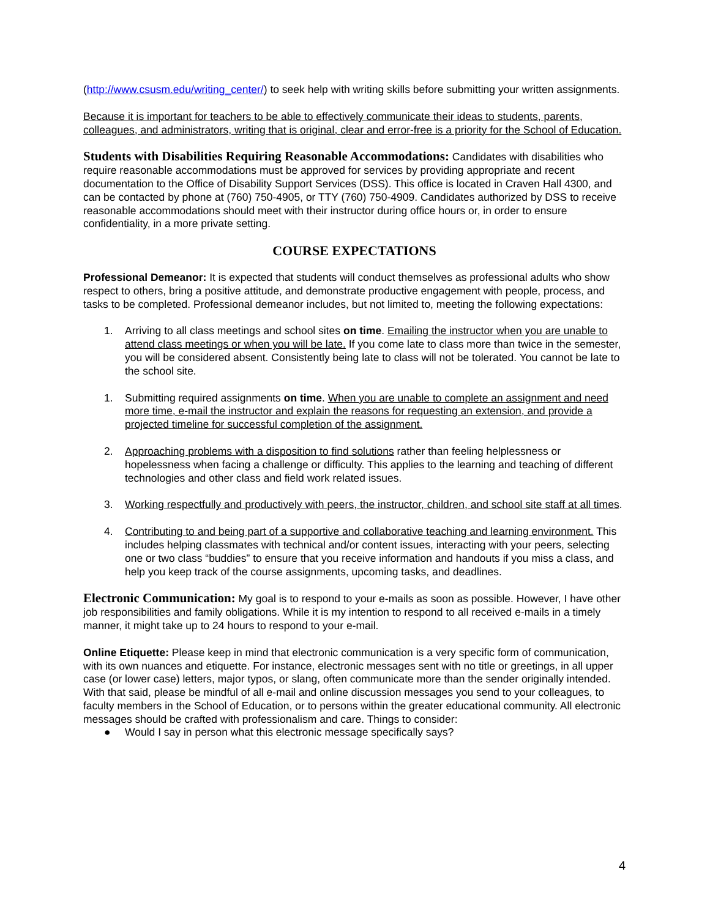(http://www.csusm.edu/writing_center/) to seek help with writing skills before submitting your written assignments.
Because it is important for teachers to be able to effectively communicate their ideas to students, parents, colleagues, and administrators, writing that is original, clear and error-free is a priority for the School of Education.
Students with Disabilities Requiring Reasonable Accommodations: Candidates with disabilities who require reasonable accommodations must be approved for services by providing appropriate and recent documentation to the Office of Disability Support Services (DSS). This office is located in Craven Hall 4300, and can be contacted by phone at (760) 750-4905, or TTY (760) 750-4909. Candidates authorized by DSS to receive reasonable accommodations should meet with their instructor during office hours or, in order to ensure confidentiality, in a more private setting.
COURSE EXPECTATIONS
Professional Demeanor: It is expected that students will conduct themselves as professional adults who show respect to others, bring a positive attitude, and demonstrate productive engagement with people, process, and tasks to be completed. Professional demeanor includes, but not limited to, meeting the following expectations:
1. Arriving to all class meetings and school sites on time. Emailing the instructor when you are unable to attend class meetings or when you will be late. If you come late to class more than twice in the semester, you will be considered absent. Consistently being late to class will not be tolerated. You cannot be late to the school site.
1. Submitting required assignments on time. When you are unable to complete an assignment and need more time, e-mail the instructor and explain the reasons for requesting an extension, and provide a projected timeline for successful completion of the assignment.
2. Approaching problems with a disposition to find solutions rather than feeling helplessness or hopelessness when facing a challenge or difficulty. This applies to the learning and teaching of different technologies and other class and field work related issues.
3. Working respectfully and productively with peers, the instructor, children, and school site staff at all times.
4. Contributing to and being part of a supportive and collaborative teaching and learning environment. This includes helping classmates with technical and/or content issues, interacting with your peers, selecting one or two class “buddies” to ensure that you receive information and handouts if you miss a class, and help you keep track of the course assignments, upcoming tasks, and deadlines.
Electronic Communication: My goal is to respond to your e-mails as soon as possible. However, I have other job responsibilities and family obligations. While it is my intention to respond to all received e-mails in a timely manner, it might take up to 24 hours to respond to your e-mail.
Online Etiquette: Please keep in mind that electronic communication is a very specific form of communication, with its own nuances and etiquette. For instance, electronic messages sent with no title or greetings, in all upper case (or lower case) letters, major typos, or slang, often communicate more than the sender originally intended. With that said, please be mindful of all e-mail and online discussion messages you send to your colleagues, to faculty members in the School of Education, or to persons within the greater educational community. All electronic messages should be crafted with professionalism and care. Things to consider:
● Would I say in person what this electronic message specifically says?
4